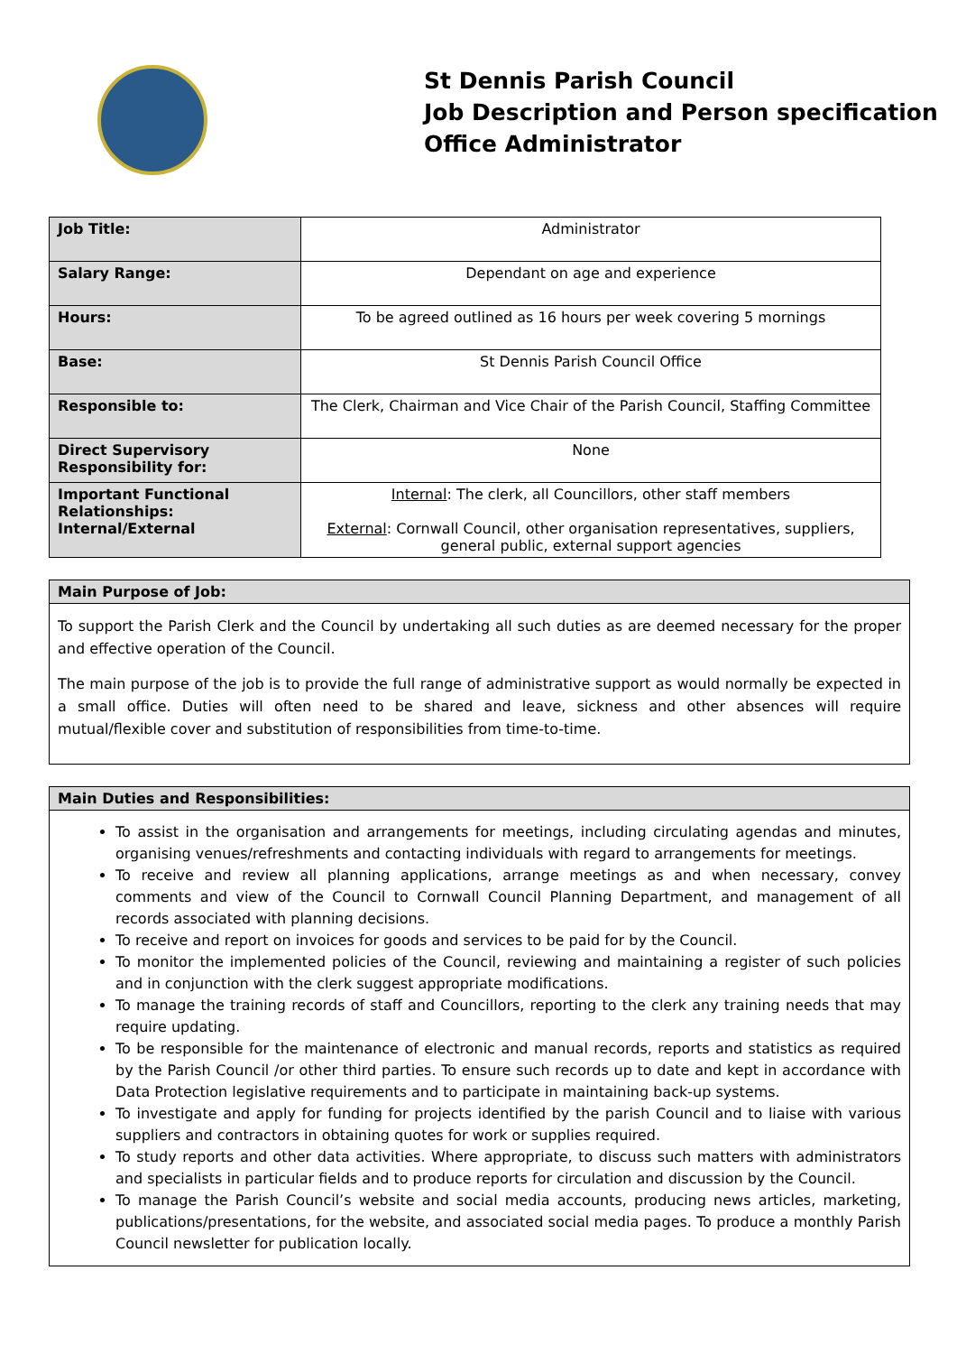St Dennis Parish Council
Job Description and Person specification
Office Administrator
| Job Title: | Administrator |
| Salary Range: | Dependant on age and experience |
| Hours: | To be agreed outlined as 16 hours per week covering 5 mornings |
| Base: | St Dennis Parish Council Office |
| Responsible to: | The Clerk, Chairman and Vice Chair of the Parish Council, Staffing Committee |
| Direct Supervisory Responsibility for: | None |
| Important Functional Relationships: Internal/External | Internal : The clerk, all Councillors, other staff members External : Cornwall Council, other organisation representatives, suppliers, general public, external support agencies |
Main Purpose of Job:
To support the Parish Clerk and the Council by undertaking all such duties as are deemed necessary for the proper and effective operation of the Council.
The main purpose of the job is to provide the full range of administrative support as would normally be expected in a small office. Duties will often need to be shared and leave, sickness and other absences will require mutual/flexible cover and substitution of responsibilities from time-to-time.
Main Duties and Responsibilities:
To assist in the organisation and arrangements for meetings, including circulating agendas and minutes, organising venues/refreshments and contacting individuals with regard to arrangements for meetings.
To receive and review all planning applications, arrange meetings as and when necessary, convey comments and view of the Council to Cornwall Council Planning Department, and management of all records associated with planning decisions.
To receive and report on invoices for goods and services to be paid for by the Council.
To monitor the implemented policies of the Council, reviewing and maintaining a register of such policies and in conjunction with the clerk suggest appropriate modifications.
To manage the training records of staff and Councillors, reporting to the clerk any training needs that may require updating.
To be responsible for the maintenance of electronic and manual records, reports and statistics as required by the Parish Council /or other third parties. To ensure such records up to date and kept in accordance with Data Protection legislative requirements and to participate in maintaining back-up systems.
To investigate and apply for funding for projects identified by the parish Council and to liaise with various suppliers and contractors in obtaining quotes for work or supplies required.
To study reports and other data activities. Where appropriate, to discuss such matters with administrators and specialists in particular fields and to produce reports for circulation and discussion by the Council.
To manage the Parish Council’s website and social media accounts, producing news articles, marketing, publications/presentations, for the website, and associated social media pages. To produce a monthly Parish Council newsletter for publication locally.